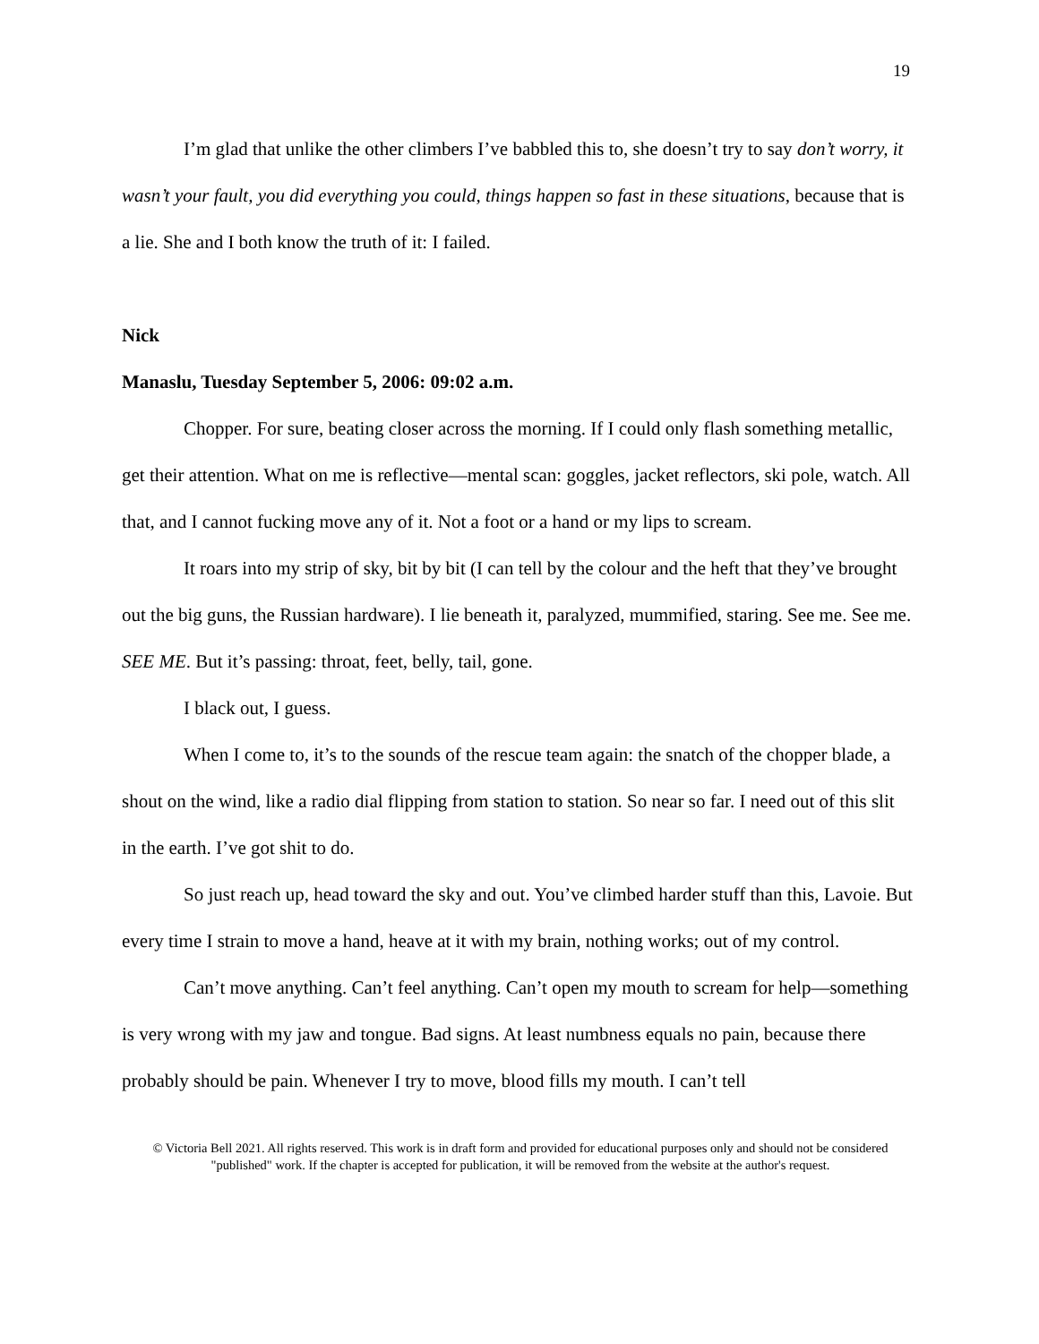19
I’m glad that unlike the other climbers I’ve babbled this to, she doesn’t try to say don’t worry, it wasn’t your fault, you did everything you could, things happen so fast in these situations, because that is a lie. She and I both know the truth of it: I failed.
Nick
Manaslu, Tuesday September 5, 2006: 09:02 a.m.
Chopper. For sure, beating closer across the morning. If I could only flash something metallic, get their attention. What on me is reflective—mental scan: goggles, jacket reflectors, ski pole, watch. All that, and I cannot fucking move any of it. Not a foot or a hand or my lips to scream.
It roars into my strip of sky, bit by bit (I can tell by the colour and the heft that they’ve brought out the big guns, the Russian hardware). I lie beneath it, paralyzed, mummified, staring. See me. See me. SEE ME. But it’s passing: throat, feet, belly, tail, gone.
I black out, I guess.
When I come to, it’s to the sounds of the rescue team again: the snatch of the chopper blade, a shout on the wind, like a radio dial flipping from station to station. So near so far. I need out of this slit in the earth. I’ve got shit to do.
So just reach up, head toward the sky and out. You’ve climbed harder stuff than this, Lavoie. But every time I strain to move a hand, heave at it with my brain, nothing works; out of my control.
Can’t move anything. Can’t feel anything. Can’t open my mouth to scream for help—something is very wrong with my jaw and tongue. Bad signs. At least numbness equals no pain, because there probably should be pain. Whenever I try to move, blood fills my mouth. I can’t tell
© Victoria Bell 2021. All rights reserved. This work is in draft form and provided for educational purposes only and should not be considered
"published" work. If the chapter is accepted for publication, it will be removed from the website at the author's request.